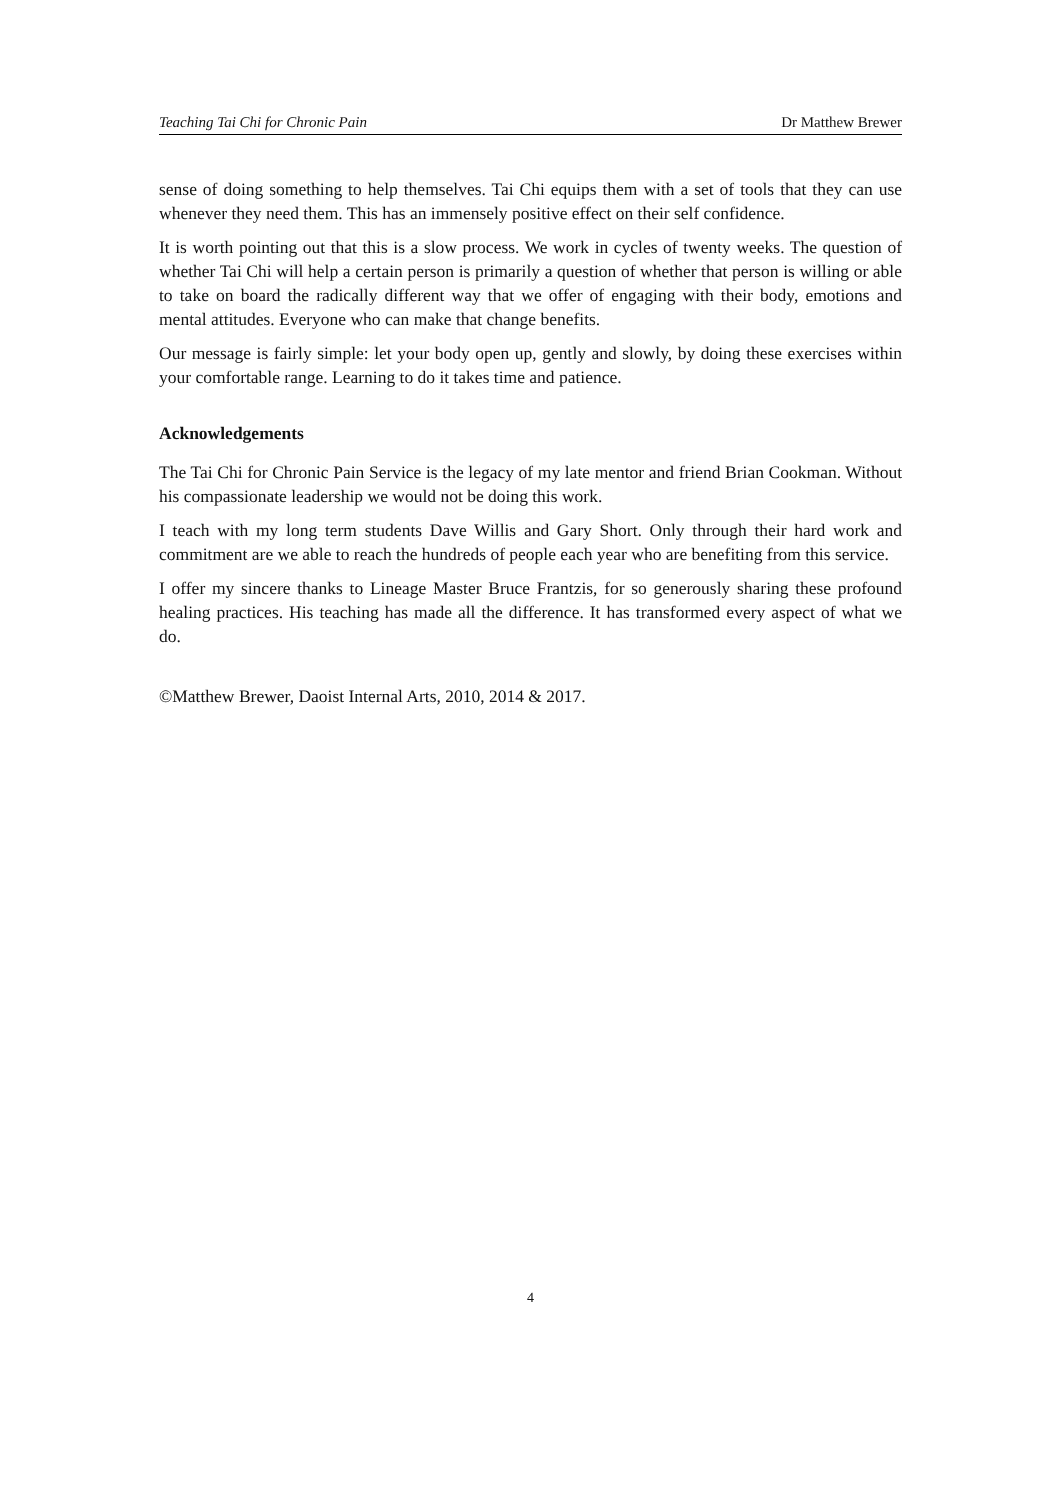Teaching Tai Chi for Chronic Pain Dr Matthew Brewer
sense of doing something to help themselves. Tai Chi equips them with a set of tools that they can use whenever they need them. This has an immensely positive effect on their self confidence.
It is worth pointing out that this is a slow process. We work in cycles of twenty weeks. The question of whether Tai Chi will help a certain person is primarily a question of whether that person is willing or able to take on board the radically different way that we offer of engaging with their body, emotions and mental attitudes. Everyone who can make that change benefits.
Our message is fairly simple: let your body open up, gently and slowly, by doing these exercises within your comfortable range. Learning to do it takes time and patience.
Acknowledgements
The Tai Chi for Chronic Pain Service is the legacy of my late mentor and friend Brian Cookman. Without his compassionate leadership we would not be doing this work.
I teach with my long term students Dave Willis and Gary Short. Only through their hard work and commitment are we able to reach the hundreds of people each year who are benefiting from this service.
I offer my sincere thanks to Lineage Master Bruce Frantzis, for so generously sharing these profound healing practices. His teaching has made all the difference. It has transformed every aspect of what we do.
©Matthew Brewer, Daoist Internal Arts, 2010, 2014 & 2017.
4